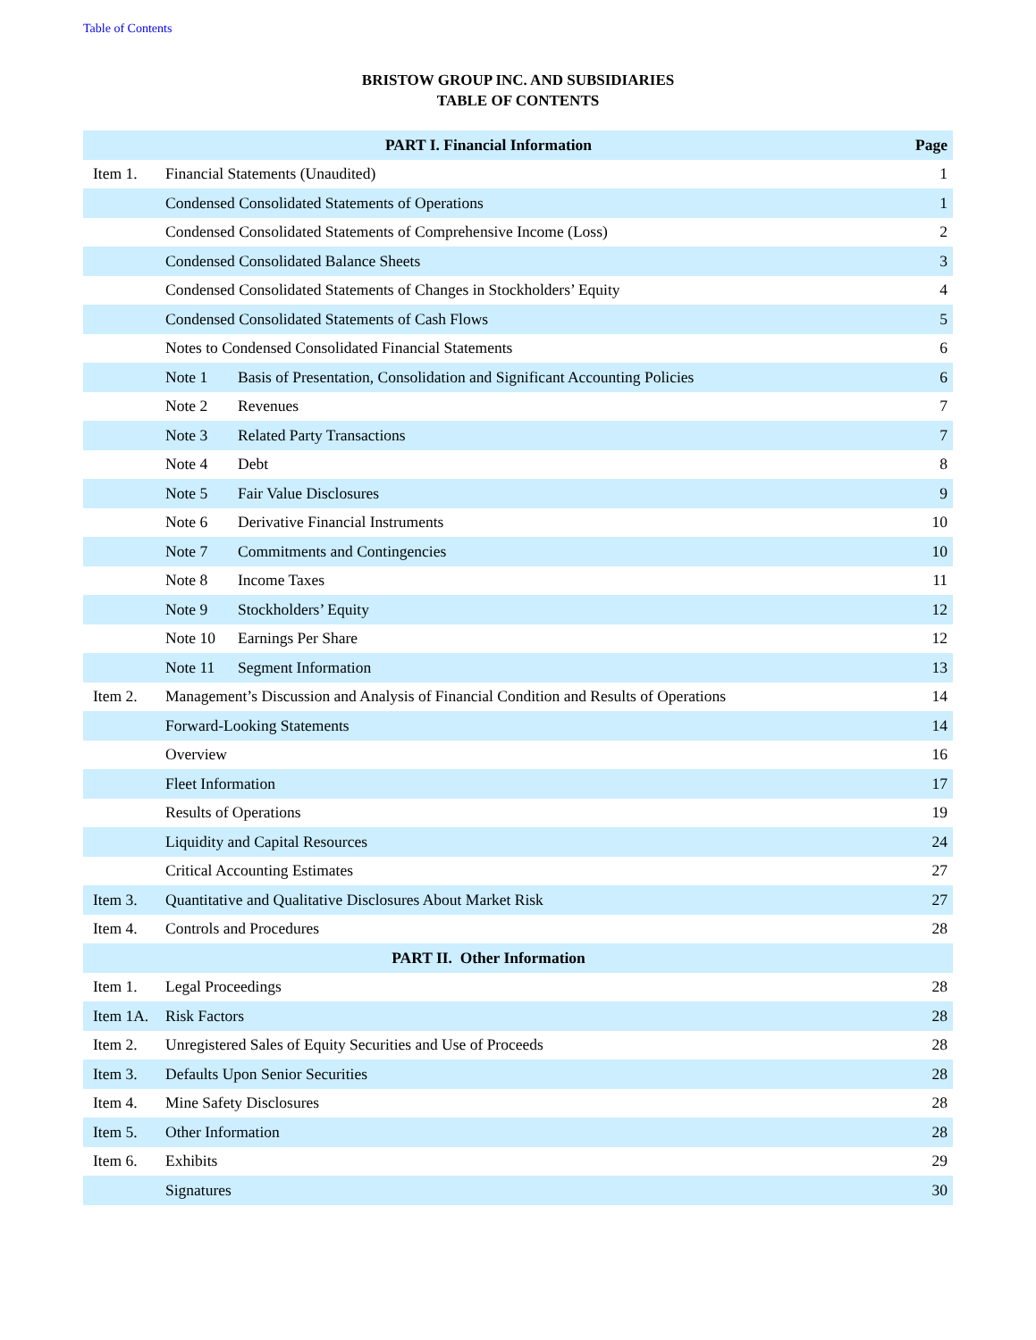Table of Contents
BRISTOW GROUP INC. AND SUBSIDIARIES
TABLE OF CONTENTS
| PART I. Financial Information | | | Page |
| --- | --- | --- | --- |
| Item 1. | Financial Statements (Unaudited) | | 1 |
| | Condensed Consolidated Statements of Operations | | 1 |
| | Condensed Consolidated Statements of Comprehensive Income (Loss) | | 2 |
| | Condensed Consolidated Balance Sheets | | 3 |
| | Condensed Consolidated Statements of Changes in Stockholders’ Equity | | 4 |
| | Condensed Consolidated Statements of Cash Flows | | 5 |
| | Notes to Condensed Consolidated Financial Statements | | 6 |
| | Note 1 | Basis of Presentation, Consolidation and Significant Accounting Policies | 6 |
| | Note 2 | Revenues | 7 |
| | Note 3 | Related Party Transactions | 7 |
| | Note 4 | Debt | 8 |
| | Note 5 | Fair Value Disclosures | 9 |
| | Note 6 | Derivative Financial Instruments | 10 |
| | Note 7 | Commitments and Contingencies | 10 |
| | Note 8 | Income Taxes | 11 |
| | Note 9 | Stockholders’ Equity | 12 |
| | Note 10 | Earnings Per Share | 12 |
| | Note 11 | Segment Information | 13 |
| Item 2. | Management’s Discussion and Analysis of Financial Condition and Results of Operations | | 14 |
| | Forward-Looking Statements | | 14 |
| | Overview | | 16 |
| | Fleet Information | | 17 |
| | Results of Operations | | 19 |
| | Liquidity and Capital Resources | | 24 |
| | Critical Accounting Estimates | | 27 |
| Item 3. | Quantitative and Qualitative Disclosures About Market Risk | | 27 |
| Item 4. | Controls and Procedures | | 28 |
| PART II. Other Information | | | |
| Item 1. | Legal Proceedings | | 28 |
| Item 1A. | Risk Factors | | 28 |
| Item 2. | Unregistered Sales of Equity Securities and Use of Proceeds | | 28 |
| Item 3. | Defaults Upon Senior Securities | | 28 |
| Item 4. | Mine Safety Disclosures | | 28 |
| Item 5. | Other Information | | 28 |
| Item 6. | Exhibits | | 29 |
| | Signatures | | 30 |